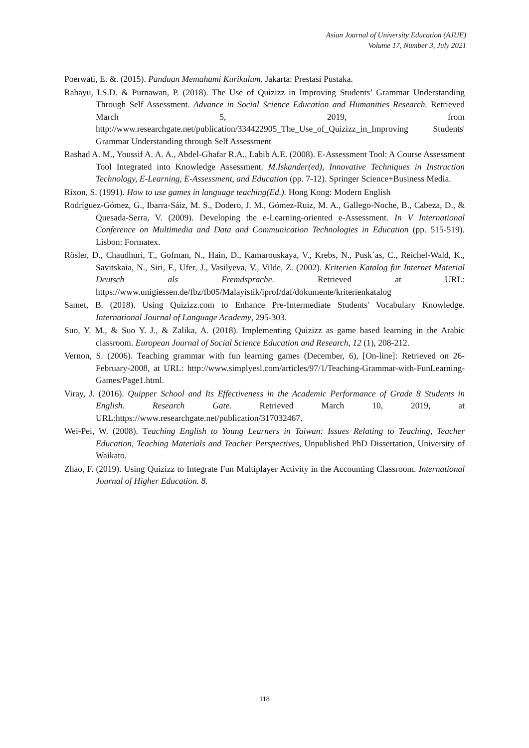Asian Journal of University Education (AJUE)
Volume 17, Number 3, July 2021
Poerwati, E. &. (2015). Panduan Memahami Kurikulum. Jakarta: Prestasi Pustaka.
Rahayu, I.S.D. & Purnawan, P. (2018). The Use of Quizizz in Improving Students’ Grammar Understanding Through Self Assessment. Advance in Social Science Education and Humanities Research. Retrieved March 5, 2019, from http://www.researchgate.net/publication/334422905_The_Use_of_Quizizz_in_Improving Students' Grammar Understanding through Self Assessment
Rashad A. M., Youssif A. A. A., Abdel-Ghafar R.A., Labib A.E. (2008). E-Assessment Tool: A Course Assessment Tool Integrated into Knowledge Assessment. M.Iskander(ed), Innovative Techniques in Instruction Technology, E-Learning, E-Assessment, and Education (pp. 7-12). Springer Science+Business Media.
Rixon, S. (1991). How to use games in language teaching(Ed.). Hong Kong: Modern English
Rodríguez-Gómez, G., Ibarra-Sáiz, M. S., Dodero, J. M., Gómez-Ruiz, M. A., Gallego-Noche, B., Cabeza, D., & Quesada-Serra, V. (2009). Developing the e-Learning-oriented e-Assessment. In V International Conference on Multimedia and Data and Communication Technologies in Education (pp. 515-519). Lisbon: Formatex.
Rösler, D., Chaudhuri, T., Gofman, N., Hain, D., Kamarouskaya, V., Krebs, N., Pusk´as, C., Reichel-Wald, K., Savitskaia, N., Siri, F., Ufer, J., Vasilyeva, V., Vilde, Z. (2002). Kriterien Katalog für Internet Material Deutsch als Fremdsprache. Retrieved at URL: https://www.unigiessen.de/fbz/fb05/Malayistik/iprof/daf/dokumente/kriterienkatalog
Samet, B. (2018). Using Quizizz.com to Enhance Pre-Intermediate Students' Vocabulary Knowledge. International Journal of Language Academy, 295-303.
Suo, Y. M., & Suo Y. J., & Zalika, A. (2018). Implementing Quizizz as game based learning in the Arabic classroom. European Journal of Social Science Education and Research, 12 (1), 208-212.
Vernon, S. (2006). Teaching grammar with fun learning games (December, 6), [On-line]: Retrieved on 26- February-2008, at URL: http://www.simplyesl.com/articles/97/1/Teaching-Grammar-with-FunLearning- Games/Page1.html.
Viray, J. (2016). Quipper School and Its Effectiveness in the Academic Performance of Grade 8 Students in English. Research Gate. Retrieved March 10, 2019, at URL:https://www.researchgate.net/publication/317032467.
Wei-Pei, W. (2008). Teaching English to Young Learners in Taiwan: Issues Relating to Teaching, Teacher Education, Teaching Materials and Teacher Perspectives, Unpublished PhD Dissertation, University of Waikato.
Zhao, F. (2019). Using Quizizz to Integrate Fun Multiplayer Activity in the Accounting Classroom. International Journal of Higher Education. 8.
118